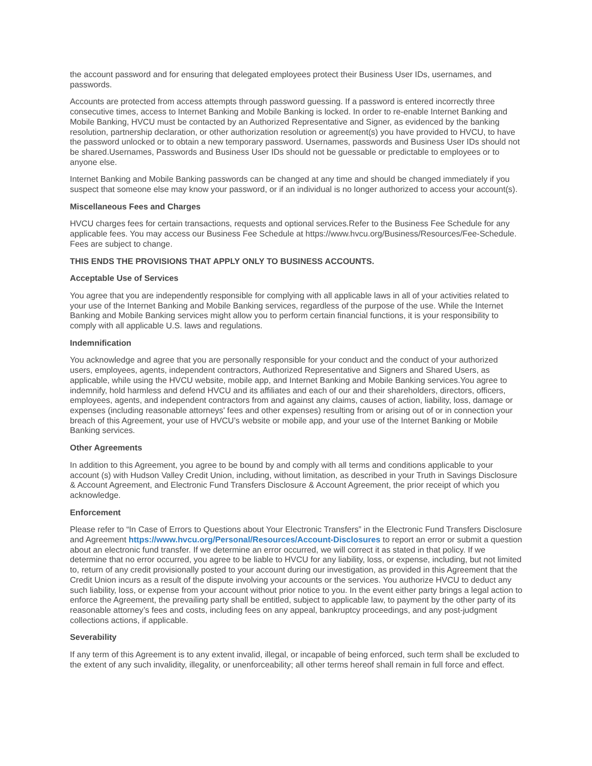the account password and for ensuring that delegated employees protect their Business User IDs, usernames, and passwords.
Accounts are protected from access attempts through password guessing. If a password is entered incorrectly three consecutive times, access to Internet Banking and Mobile Banking is locked. In order to re-enable Internet Banking and Mobile Banking, HVCU must be contacted by an Authorized Representative and Signer, as evidenced by the banking resolution, partnership declaration, or other authorization resolution or agreement(s) you have provided to HVCU, to have the password unlocked or to obtain a new temporary password. Usernames, passwords and Business User IDs should not be shared.Usernames, Passwords and Business User IDs should not be guessable or predictable to employees or to anyone else.
Internet Banking and Mobile Banking passwords can be changed at any time and should be changed immediately if you suspect that someone else may know your password, or if an individual is no longer authorized to access your account(s).
Miscellaneous Fees and Charges
HVCU charges fees for certain transactions, requests and optional services.Refer to the Business Fee Schedule for any applicable fees. You may access our Business Fee Schedule at https://www.hvcu.org/Business/Resources/Fee-Schedule. Fees are subject to change.
THIS ENDS THE PROVISIONS THAT APPLY ONLY TO BUSINESS ACCOUNTS.
Acceptable Use of Services
You agree that you are independently responsible for complying with all applicable laws in all of your activities related to your use of the Internet Banking and Mobile Banking services, regardless of the purpose of the use. While the Internet Banking and Mobile Banking services might allow you to perform certain financial functions, it is your responsibility to comply with all applicable U.S. laws and regulations.
Indemnification
You acknowledge and agree that you are personally responsible for your conduct and the conduct of your authorized users, employees, agents, independent contractors, Authorized Representative and Signers and Shared Users, as applicable, while using the HVCU website, mobile app, and Internet Banking and Mobile Banking services.You agree to indemnify, hold harmless and defend HVCU and its affiliates and each of our and their shareholders, directors, officers, employees, agents, and independent contractors from and against any claims, causes of action, liability, loss, damage or expenses (including reasonable attorneys' fees and other expenses) resulting from or arising out of or in connection your breach of this Agreement, your use of HVCU’s website or mobile app, and your use of the Internet Banking or Mobile Banking services.
Other Agreements
In addition to this Agreement, you agree to be bound by and comply with all terms and conditions applicable to your account (s) with Hudson Valley Credit Union, including, without limitation, as described in your Truth in Savings Disclosure & Account Agreement, and Electronic Fund Transfers Disclosure & Account Agreement, the prior receipt of which you acknowledge.
Enforcement
Please refer to “In Case of Errors to Questions about Your Electronic Transfers” in the Electronic Fund Transfers Disclosure and Agreement https://www.hvcu.org/Personal/Resources/Account-Disclosures to report an error or submit a question about an electronic fund transfer. If we determine an error occurred, we will correct it as stated in that policy. If we determine that no error occurred, you agree to be liable to HVCU for any liability, loss, or expense, including, but not limited to, return of any credit provisionally posted to your account during our investigation, as provided in this Agreement that the Credit Union incurs as a result of the dispute involving your accounts or the services. You authorize HVCU to deduct any such liability, loss, or expense from your account without prior notice to you. In the event either party brings a legal action to enforce the Agreement, the prevailing party shall be entitled, subject to applicable law, to payment by the other party of its reasonable attorney’s fees and costs, including fees on any appeal, bankruptcy proceedings, and any post-judgment collections actions, if applicable.
Severability
If any term of this Agreement is to any extent invalid, illegal, or incapable of being enforced, such term shall be excluded to the extent of any such invalidity, illegality, or unenforceability; all other terms hereof shall remain in full force and effect.